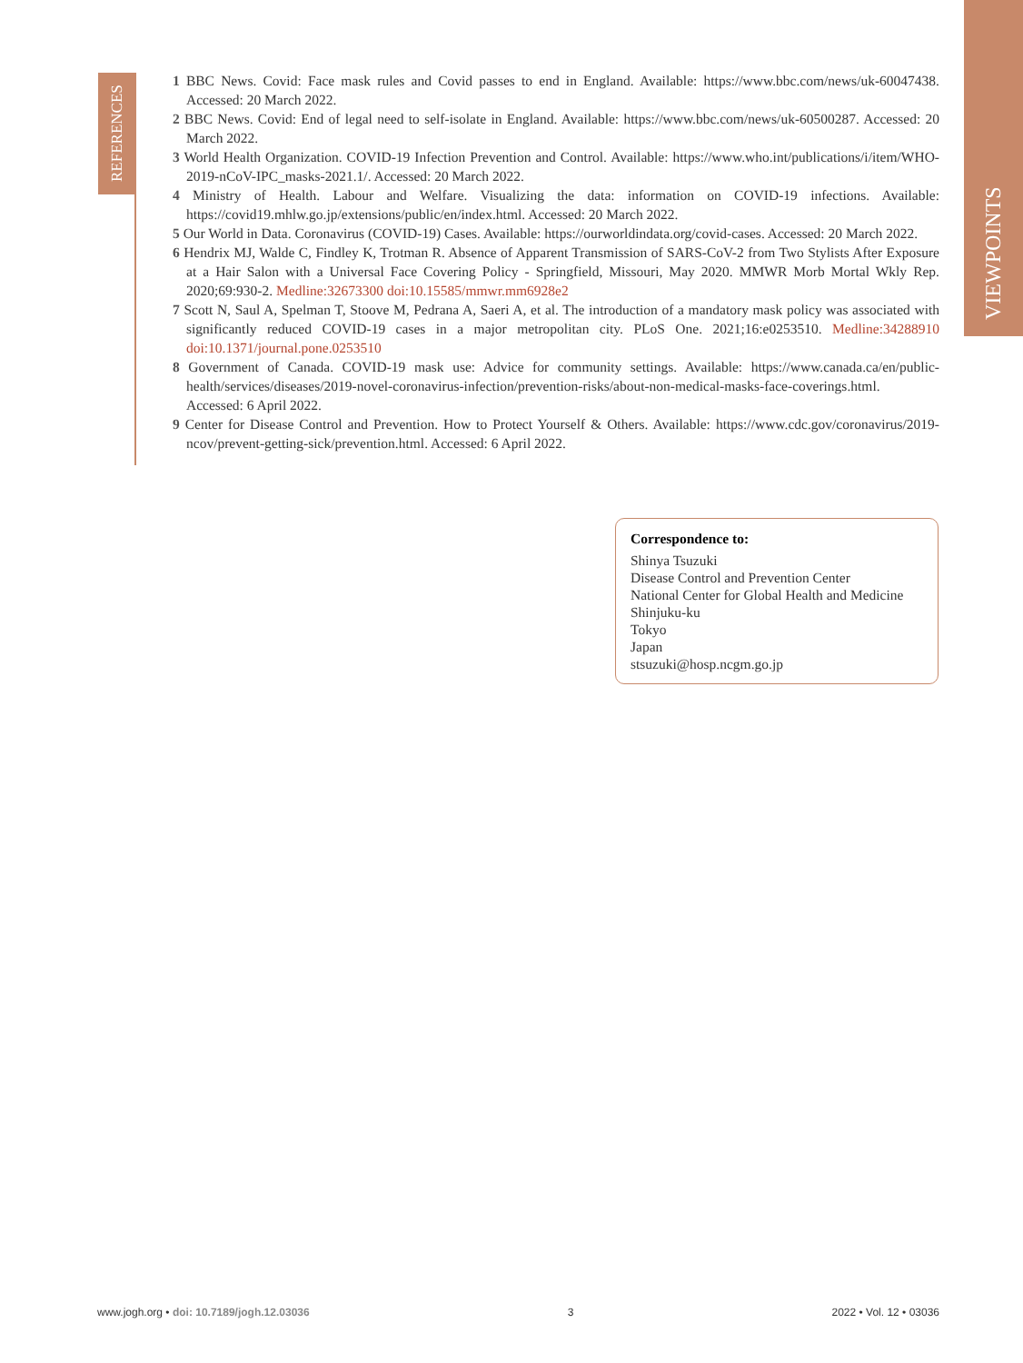REFERENCES
VIEWPOINTS
1 BBC News. Covid: Face mask rules and Covid passes to end in England. Available: https://www.bbc.com/news/uk-60047438. Accessed: 20 March 2022.
2 BBC News. Covid: End of legal need to self-isolate in England. Available: https://www.bbc.com/news/uk-60500287. Accessed: 20 March 2022.
3 World Health Organization. COVID-19 Infection Prevention and Control. Available: https://www.who.int/publications/i/item/WHO-2019-nCoV-IPC_masks-2021.1/. Accessed: 20 March 2022.
4 Ministry of Health. Labour and Welfare. Visualizing the data: information on COVID-19 infections. Available: https://covid19.mhlw.go.jp/extensions/public/en/index.html. Accessed: 20 March 2022.
5 Our World in Data. Coronavirus (COVID-19) Cases. Available: https://ourworldindata.org/covid-cases. Accessed: 20 March 2022.
6 Hendrix MJ, Walde C, Findley K, Trotman R. Absence of Apparent Transmission of SARS-CoV-2 from Two Stylists After Exposure at a Hair Salon with a Universal Face Covering Policy - Springfield, Missouri, May 2020. MMWR Morb Mortal Wkly Rep. 2020;69:930-2. Medline:32673300 doi:10.15585/mmwr.mm6928e2
7 Scott N, Saul A, Spelman T, Stoove M, Pedrana A, Saeri A, et al. The introduction of a mandatory mask policy was associated with significantly reduced COVID-19 cases in a major metropolitan city. PLoS One. 2021;16:e0253510. Medline:34288910 doi:10.1371/journal.pone.0253510
8 Government of Canada. COVID-19 mask use: Advice for community settings. Available: https://www.canada.ca/en/public-health/services/diseases/2019-novel-coronavirus-infection/prevention-risks/about-non-medical-masks-face-coverings.html. Accessed: 6 April 2022.
9 Center for Disease Control and Prevention. How to Protect Yourself & Others. Available: https://www.cdc.gov/coronavirus/2019-ncov/prevent-getting-sick/prevention.html. Accessed: 6 April 2022.
Correspondence to:
Shinya Tsuzuki
Disease Control and Prevention Center
National Center for Global Health and Medicine
Shinjuku-ku
Tokyo
Japan
stsuzuki@hosp.ncgm.go.jp
www.jogh.org • doi: 10.7189/jogh.12.03036 3 2022 • Vol. 12 • 03036